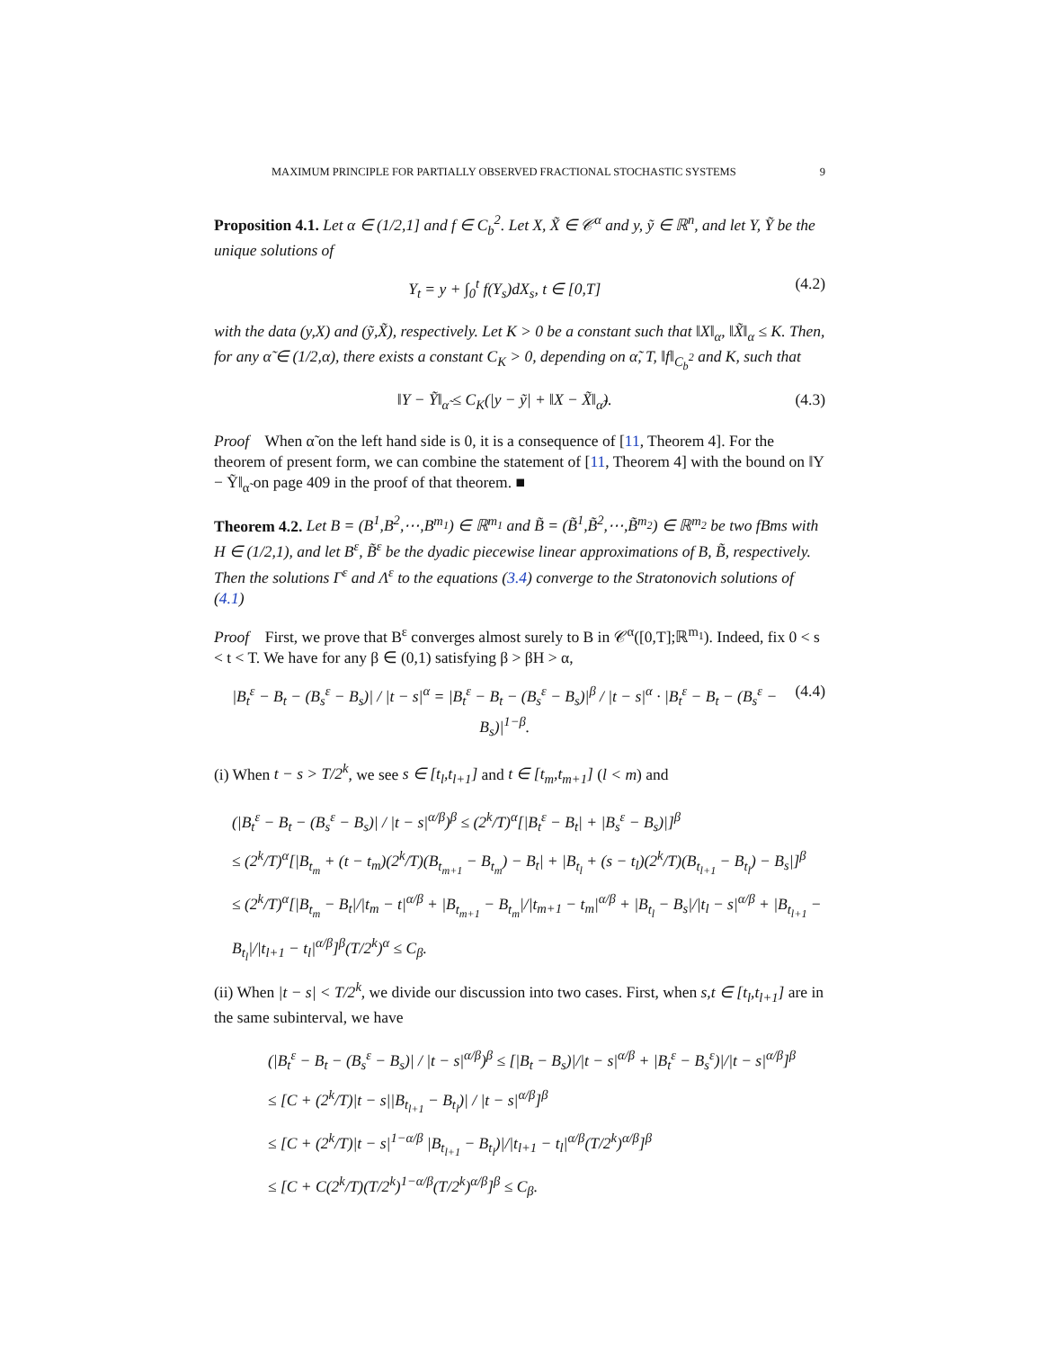MAXIMUM PRINCIPLE FOR PARTIALLY OBSERVED FRACTIONAL STOCHASTIC SYSTEMS 9
Proposition 4.1. Let α ∈ (1/2,1] and f ∈ C<sub>b</sub><sup>2</sup>. Let X, X̃ ∈ 𝒞<sup>α</sup> and y, ỹ ∈ ℝ<sup>n</sup>, and let Y, Ỹ be the unique solutions of
Y<sub>t</sub> = y + ∫<sub>0</sub><sup>t</sup> f(Y<sub>s</sub>)dX<sub>s</sub>, t ∈ [0,T] (4.2)
with the data (y,X) and (ỹ,X̃), respectively. Let K > 0 be a constant such that ‖X‖<sub>α</sub>, ‖X̃‖<sub>α</sub> ≤ K. Then, for any α̃ ∈ (1/2,α), there exists a constant C<sub>K</sub> > 0, depending on α̃, T, ‖f‖<sub>C<sub>b</sub><sup>2</sup></sub> and K, such that
‖Y − Ỹ‖<sub>α̃</sub> ≤ C<sub>K</sub>(|y − ỹ| + ‖X − X̃‖<sub>α̃</sub>). (4.3)
Proof When α̃ on the left hand side is 0, it is a consequence of [11, Theorem 4]. For the theorem of present form, we can combine the statement of [11, Theorem 4] with the bound on ‖Y − Ỹ‖<sub>α̃</sub> on page 409 in the proof of that theorem. ■
Theorem 4.2. Let B = (B<sup>1</sup>,B<sup>2</sup>,⋯,B<sup>m<sub>1</sub></sup>) ∈ ℝ<sup>m<sub>1</sub></sup> and B̃ = (B̃<sup>1</sup>,B̃<sup>2</sup>,⋯,B̃<sup>m<sub>2</sub></sup>) ∈ ℝ<sup>m<sub>2</sub></sup> be two fBms with H ∈ (1/2,1), and let B<sup>ε</sup>, B̃<sup>ε</sup> be the dyadic piecewise linear approximations of B, B̃, respectively. Then the solutions Γ<sup>ε</sup> and Λ<sup>ε</sup> to the equations (3.4) converge to the Stratonovich solutions of (4.1)
Proof First, we prove that B<sup>ε</sup> converges almost surely to B in 𝒞<sup>α</sup>([0,T];ℝ<sup>m<sub>1</sub></sup>). Indeed, fix 0 < s < t < T. We have for any β ∈ (0,1) satisfying β > βH > α,
|B<sub>t</sub><sup>ε</sup> − B<sub>t</sub> − (B<sub>s</sub><sup>ε</sup> − B<sub>s</sub>)| / |t − s|<sup>α</sup> = |B<sub>t</sub><sup>ε</sup> − B<sub>t</sub> − (B<sub>s</sub><sup>ε</sup> − B<sub>s</sub>)|<sup>β</sup> / |t − s|<sup>α</sup> · |B<sub>t</sub><sup>ε</sup> − B<sub>t</sub> − (B<sub>s</sub><sup>ε</sup> − B<sub>s</sub>)|<sup>1−β</sup>. (4.4)
(i) When t − s > T/2<sup>k</sup>, we see s ∈ [t<sub>l</sub>,t<sub>l+1</sub>] and t ∈ [t<sub>m</sub>,t<sub>m+1</sub>] (l < m) and
(|B<sub>t</sub><sup>ε</sup> − B<sub>t</sub> − (B<sub>s</sub><sup>ε</sup> − B<sub>s</sub>)| / |t − s|<sup>α/β</sup>)<sup>β</sup> ≤ (2<sup>k</sup>/T)<sup>α</sup>[|B<sub>t</sub><sup>ε</sup> − B<sub>t</sub>| + |B<sub>s</sub><sup>ε</sup> − B<sub>s</sub>)|]<sup>β</sup>
≤ (2<sup>k</sup>/T)<sup>α</sup>[|B<sub>t<sub>m</sub></sub> + (t − t<sub>m</sub>)(2<sup>k</sup>/T)(B<sub>t<sub>m+1</sub></sub> − B<sub>t<sub>m</sub></sub>) − B<sub>t</sub>| + |B<sub>t<sub>l</sub></sub> + (s − t<sub>l</sub>)(2<sup>k</sup>/T)(B<sub>t<sub>l+1</sub></sub> − B<sub>t<sub>l</sub></sub>) − B<sub>s</sub>|]<sup>β</sup>
≤ (2<sup>k</sup>/T)<sup>α</sup>[|B<sub>t<sub>m</sub></sub> − B<sub>t</sub>|/|t<sub>m</sub> − t|<sup>α/β</sup> + |B<sub>t<sub>m+1</sub></sub> − B<sub>t<sub>m</sub></sub>|/|t<sub>m+1</sub> − t<sub>m</sub>|<sup>α/β</sup> + |B<sub>t<sub>l</sub></sub> − B<sub>s</sub>|/|t<sub>l</sub> − s|<sup>α/β</sup> + |B<sub>t<sub>l+1</sub></sub> − B<sub>t<sub>l</sub></sub>|/|t<sub>l+1</sub> − t<sub>l</sub>|<sup>α/β</sup>]<sup>β</sup>(T/2<sup>k</sup>)<sup>α</sup> ≤ C<sub>β</sub>.
(ii) When |t − s| < T/2<sup>k</sup>, we divide our discussion into two cases. First, when s,t ∈ [t<sub>l</sub>,t<sub>l+1</sub>] are in the same subinterval, we have
(|B<sub>t</sub><sup>ε</sup> − B<sub>t</sub> − (B<sub>s</sub><sup>ε</sup> − B<sub>s</sub>)| / |t − s|<sup>α/β</sup>)<sup>β</sup> ≤ [|B<sub>t</sub> − B<sub>s</sub>)|/|t − s|<sup>α/β</sup> + |B<sub>t</sub><sup>ε</sup> − B<sub>s</sub><sup>ε</sup>)|/|t − s|<sup>α/β</sup>]<sup>β</sup>
≤ [C + (2<sup>k</sup>/T)|t − s||B<sub>t<sub>l+1</sub></sub> − B<sub>t<sub>l</sub></sub>)| / |t − s|<sup>α/β</sup>]<sup>β</sup>
≤ [C + (2<sup>k</sup>/T)|t − s|<sup>1−α/β</sup> |B<sub>t<sub>l+1</sub></sub> − B<sub>t<sub>l</sub></sub>)|/|t<sub>l+1</sub> − t<sub>l</sub>|<sup>α/β</sup>(T/2<sup>k</sup>)<sup>α/β</sup>]<sup>β</sup>
≤ [C + C(2<sup>k</sup>/T)(T/2<sup>k</sup>)<sup>1−α/β</sup>(T/2<sup>k</sup>)<sup>α/β</sup>]<sup>β</sup> ≤ C<sub>β</sub>.